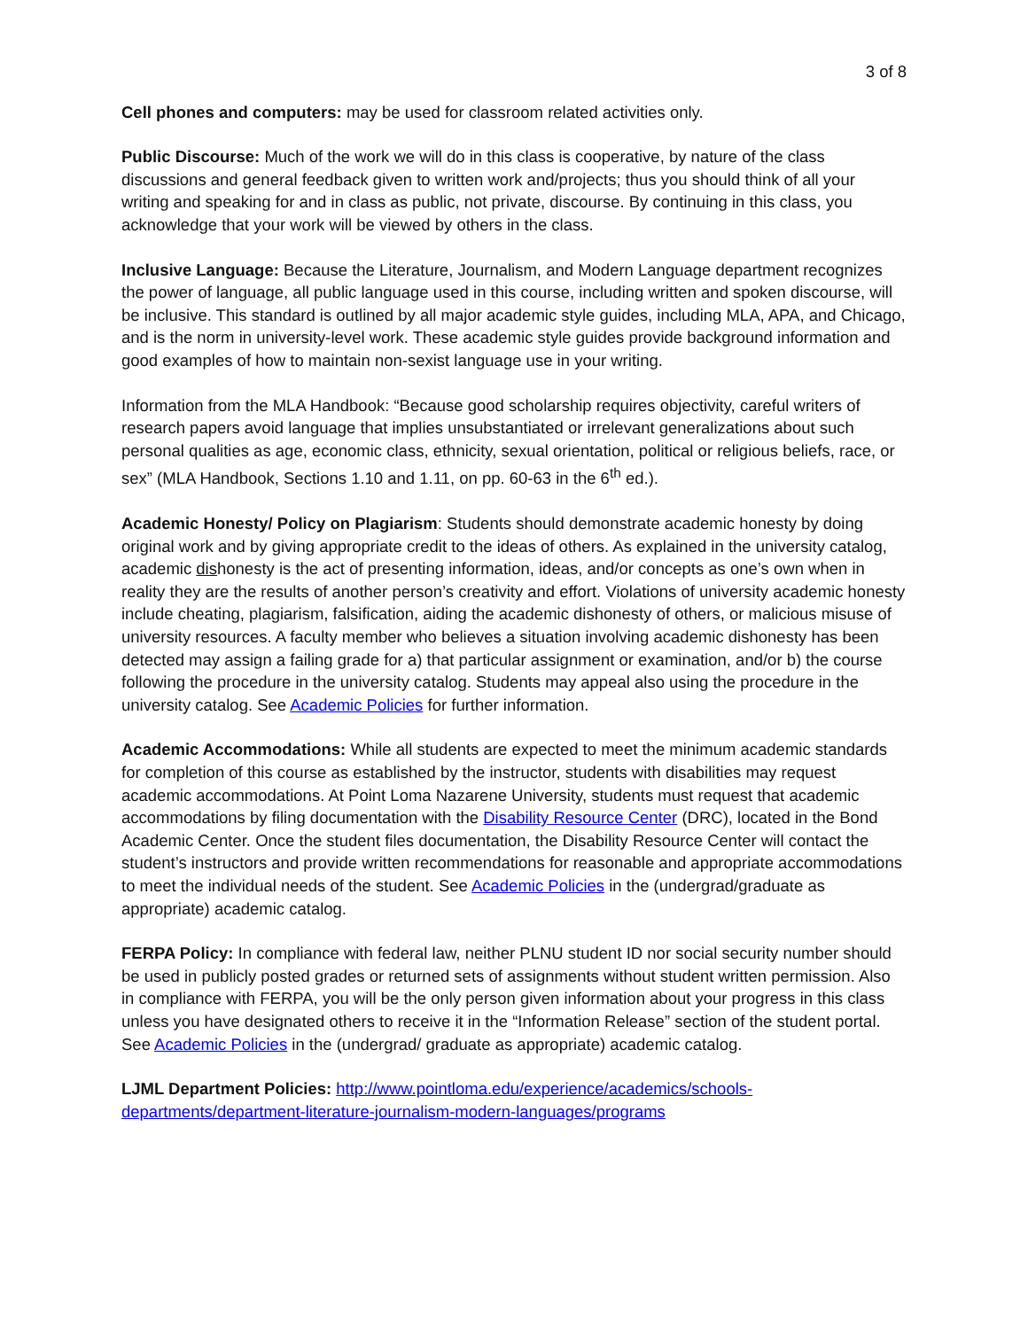3 of 8
Cell phones and computers: may be used for classroom related activities only.
Public Discourse: Much of the work we will do in this class is cooperative, by nature of the class discussions and general feedback given to written work and/projects; thus you should think of all your writing and speaking for and in class as public, not private, discourse. By continuing in this class, you acknowledge that your work will be viewed by others in the class.
Inclusive Language: Because the Literature, Journalism, and Modern Language department recognizes the power of language, all public language used in this course, including written and spoken discourse, will be inclusive. This standard is outlined by all major academic style guides, including MLA, APA, and Chicago, and is the norm in university-level work. These academic style guides provide background information and good examples of how to maintain non-sexist language use in your writing.
Information from the MLA Handbook: “Because good scholarship requires objectivity, careful writers of research papers avoid language that implies unsubstantiated or irrelevant generalizations about such personal qualities as age, economic class, ethnicity, sexual orientation, political or religious beliefs, race, or sex” (MLA Handbook, Sections 1.10 and 1.11, on pp. 60-63 in the 6<sup>th</sup> ed.).
Academic Honesty/ Policy on Plagiarism: Students should demonstrate academic honesty by doing original work and by giving appropriate credit to the ideas of others. As explained in the university catalog, academic dishonesty is the act of presenting information, ideas, and/or concepts as one’s own when in reality they are the results of another person’s creativity and effort. Violations of university academic honesty include cheating, plagiarism, falsification, aiding the academic dishonesty of others, or malicious misuse of university resources. A faculty member who believes a situation involving academic dishonesty has been detected may assign a failing grade for a) that particular assignment or examination, and/or b) the course following the procedure in the university catalog. Students may appeal also using the procedure in the university catalog. See Academic Policies for further information.
Academic Accommodations: While all students are expected to meet the minimum academic standards for completion of this course as established by the instructor, students with disabilities may request academic accommodations. At Point Loma Nazarene University, students must request that academic accommodations by filing documentation with the Disability Resource Center (DRC), located in the Bond Academic Center. Once the student files documentation, the Disability Resource Center will contact the student’s instructors and provide written recommendations for reasonable and appropriate accommodations to meet the individual needs of the student. See Academic Policies in the (undergrad/graduate as appropriate) academic catalog.
FERPA Policy: In compliance with federal law, neither PLNU student ID nor social security number should be used in publicly posted grades or returned sets of assignments without student written permission. Also in compliance with FERPA, you will be the only person given information about your progress in this class unless you have designated others to receive it in the “Information Release” section of the student portal. See Academic Policies in the (undergrad/ graduate as appropriate) academic catalog.
LJML Department Policies: http://www.pointloma.edu/experience/academics/schools-departments/department-literature-journalism-modern-languages/programs